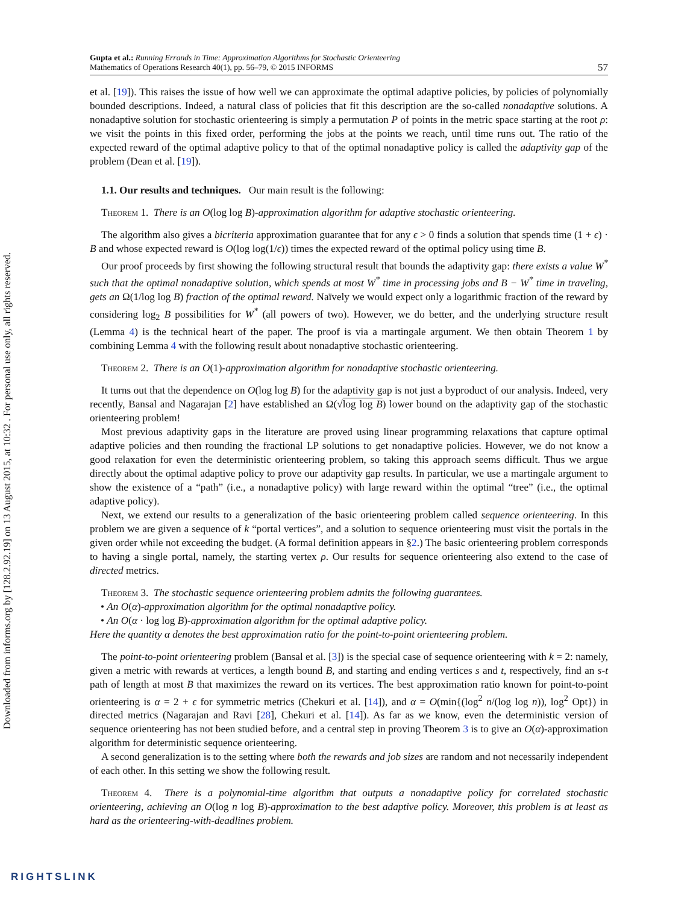Downloaded from informs.org by [128.2.92.19] on 13 August 2015, at 10:32 . For personal use only, all rights reserved.
Gupta et al.: Running Errands in Time: Approximation Algorithms for Stochastic Orienteering
Mathematics of Operations Research 40(1), pp. 56–79, © 2015 INFORMS
57
et al. [19]). This raises the issue of how well we can approximate the optimal adaptive policies, by policies of polynomially bounded descriptions. Indeed, a natural class of policies that fit this description are the so-called nonadaptive solutions. A nonadaptive solution for stochastic orienteering is simply a permutation P of points in the metric space starting at the root ρ: we visit the points in this fixed order, performing the jobs at the points we reach, until time runs out. The ratio of the expected reward of the optimal adaptive policy to that of the optimal nonadaptive policy is called the adaptivity gap of the problem (Dean et al. [19]).
1.1. Our results and techniques. Our main result is the following:
Theorem 1. There is an O(log log B)-approximation algorithm for adaptive stochastic orienteering.
The algorithm also gives a bicriteria approximation guarantee that for any ϵ > 0 finds a solution that spends time (1 + ϵ) · B and whose expected reward is O(log log(1/ϵ)) times the expected reward of the optimal policy using time B.
Our proof proceeds by first showing the following structural result that bounds the adaptivity gap: there exists a value W<sup>*</sup> such that the optimal nonadaptive solution, which spends at most W<sup>*</sup> time in processing jobs and B − W<sup>*</sup> time in traveling, gets an Ω(1/log log B) fraction of the optimal reward. Naïvely we would expect only a logarithmic fraction of the reward by considering log<sub>2</sub> B possibilities for W<sup>*</sup> (all powers of two). However, we do better, and the underlying structure result (Lemma 4) is the technical heart of the paper. The proof is via a martingale argument. We then obtain Theorem 1 by combining Lemma 4 with the following result about nonadaptive stochastic orienteering.
Theorem 2. There is an O(1)-approximation algorithm for nonadaptive stochastic orienteering.
It turns out that the dependence on O(log log B) for the adaptivity gap is not just a byproduct of our analysis. Indeed, very recently, Bansal and Nagarajan [2] have established an Ω(√log log B) lower bound on the adaptivity gap of the stochastic orienteering problem!
Most previous adaptivity gaps in the literature are proved using linear programming relaxations that capture optimal adaptive policies and then rounding the fractional LP solutions to get nonadaptive policies. However, we do not know a good relaxation for even the deterministic orienteering problem, so taking this approach seems difficult. Thus we argue directly about the optimal adaptive policy to prove our adaptivity gap results. In particular, we use a martingale argument to show the existence of a “path” (i.e., a nonadaptive policy) with large reward within the optimal “tree” (i.e., the optimal adaptive policy).
Next, we extend our results to a generalization of the basic orienteering problem called sequence orienteering. In this problem we are given a sequence of k “portal vertices”, and a solution to sequence orienteering must visit the portals in the given order while not exceeding the budget. (A formal definition appears in §2.) The basic orienteering problem corresponds to having a single portal, namely, the starting vertex ρ. Our results for sequence orienteering also extend to the case of directed metrics.
Theorem 3. The stochastic sequence orienteering problem admits the following guarantees.
• An O(α)-approximation algorithm for the optimal nonadaptive policy.
• An O(α · log log B)-approximation algorithm for the optimal adaptive policy.
Here the quantity α denotes the best approximation ratio for the point-to-point orienteering problem.
The point-to-point orienteering problem (Bansal et al. [3]) is the special case of sequence orienteering with k = 2: namely, given a metric with rewards at vertices, a length bound B, and starting and ending vertices s and t, respectively, find an s-t path of length at most B that maximizes the reward on its vertices. The best approximation ratio known for point-to-point orienteering is α = 2 + ϵ for symmetric metrics (Chekuri et al. [14]), and α = O(min{(log<sup>2</sup> n/(log log n)), log<sup>2</sup> Opt}) in directed metrics (Nagarajan and Ravi [28], Chekuri et al. [14]). As far as we know, even the deterministic version of sequence orienteering has not been studied before, and a central step in proving Theorem 3 is to give an O(α)-approximation algorithm for deterministic sequence orienteering.
A second generalization is to the setting where both the rewards and job sizes are random and not necessarily independent of each other. In this setting we show the following result.
Theorem 4. There is a polynomial-time algorithm that outputs a nonadaptive policy for correlated stochastic orienteering, achieving an O(log n log B)-approximation to the best adaptive policy. Moreover, this problem is at least as hard as the orienteering-with-deadlines problem.
RIGHTSLINK